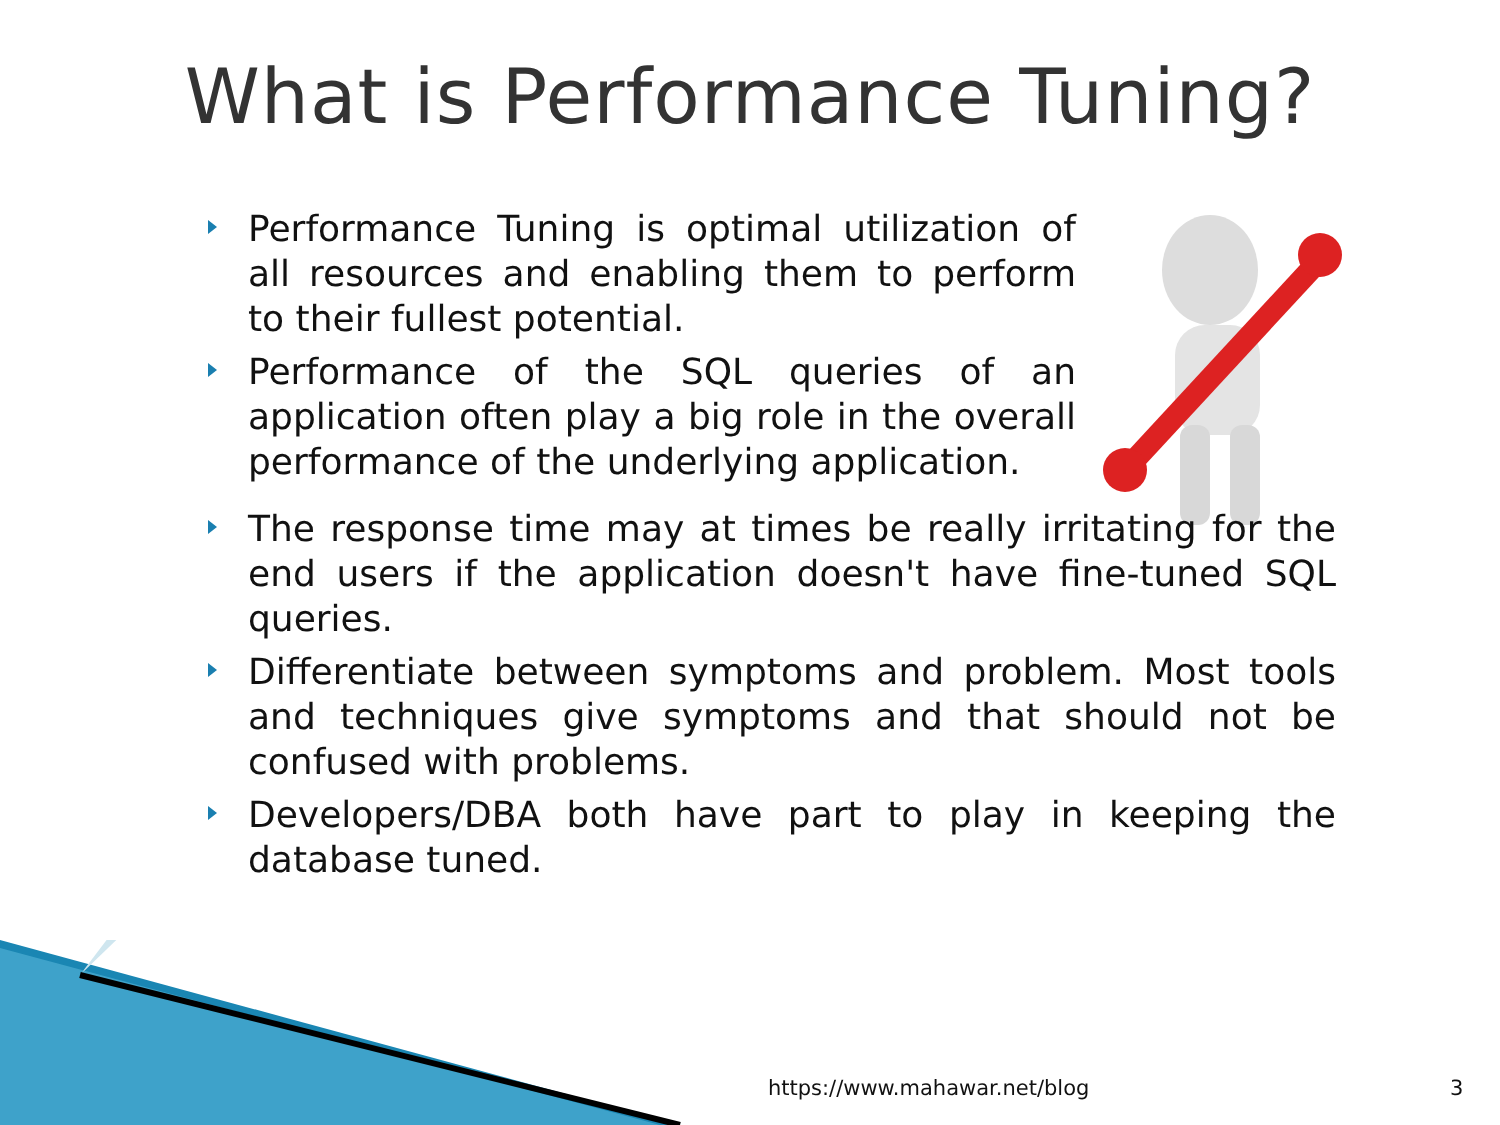What is Performance Tuning?
Performance Tuning is optimal utilization of all resources and enabling them to perform to their fullest potential.
Performance of the SQL queries of an application often play a big role in the overall performance of the underlying application.
The response time may at times be really irritating for the end users if the application doesn't have fine-tuned SQL queries.
Differentiate between symptoms and problem. Most tools and techniques give symptoms and that should not be confused with problems.
Developers/DBA both have part to play in keeping the database tuned.
https://www.mahawar.net/blog 3